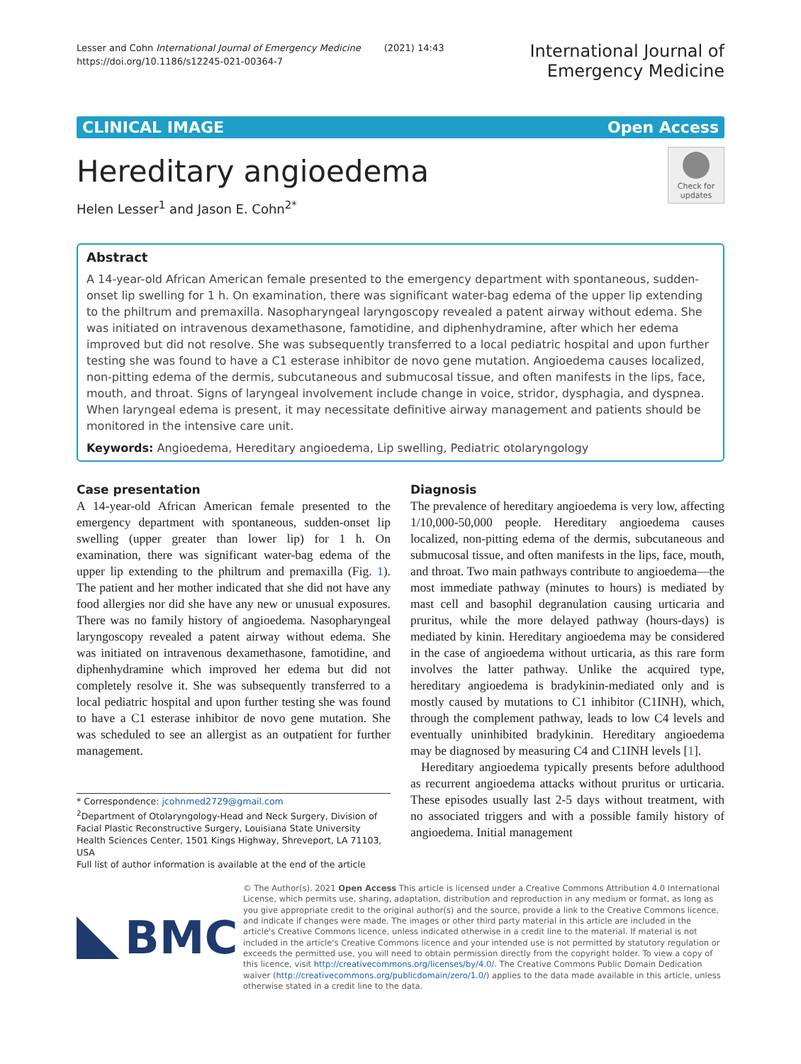Lesser and Cohn International Journal of Emergency Medicine (2021) 14:43
https://doi.org/10.1186/s12245-021-00364-7
International Journal of
Emergency Medicine
CLINICAL IMAGE Open Access
Hereditary angioedema
Helen Lesser<sup>1</sup> and Jason E. Cohn<sup>2*</sup>
Check for updates
Abstract
A 14-year-old African American female presented to the emergency department with spontaneous, sudden-onset lip swelling for 1 h. On examination, there was significant water-bag edema of the upper lip extending to the philtrum and premaxilla. Nasopharyngeal laryngoscopy revealed a patent airway without edema. She was initiated on intravenous dexamethasone, famotidine, and diphenhydramine, after which her edema improved but did not resolve. She was subsequently transferred to a local pediatric hospital and upon further testing she was found to have a C1 esterase inhibitor de novo gene mutation. Angioedema causes localized, non-pitting edema of the dermis, subcutaneous and submucosal tissue, and often manifests in the lips, face, mouth, and throat. Signs of laryngeal involvement include change in voice, stridor, dysphagia, and dyspnea. When laryngeal edema is present, it may necessitate definitive airway management and patients should be monitored in the intensive care unit.
Keywords: Angioedema, Hereditary angioedema, Lip swelling, Pediatric otolaryngology
Case presentation
A 14-year-old African American female presented to the emergency department with spontaneous, sudden-onset lip swelling (upper greater than lower lip) for 1 h. On examination, there was significant water-bag edema of the upper lip extending to the philtrum and premaxilla (Fig. 1). The patient and her mother indicated that she did not have any food allergies nor did she have any new or unusual exposures. There was no family history of angioedema. Nasopharyngeal laryngoscopy revealed a patent airway without edema. She was initiated on intravenous dexamethasone, famotidine, and diphenhydramine which improved her edema but did not completely resolve it. She was subsequently transferred to a local pediatric hospital and upon further testing she was found to have a C1 esterase inhibitor de novo gene mutation. She was scheduled to see an allergist as an outpatient for further management.
* Correspondence: jcohnmed2729@gmail.com
<sup>2</sup> Department of Otolaryngology-Head and Neck Surgery, Division of Facial Plastic Reconstructive Surgery, Louisiana State University Health Sciences Center, 1501 Kings Highway, Shreveport, LA 71103, USA
Full list of author information is available at the end of the article
Diagnosis
The prevalence of hereditary angioedema is very low, affecting 1/10,000-50,000 people. Hereditary angioedema causes localized, non-pitting edema of the dermis, subcutaneous and submucosal tissue, and often manifests in the lips, face, mouth, and throat. Two main pathways contribute to angioedema—the most immediate pathway (minutes to hours) is mediated by mast cell and basophil degranulation causing urticaria and pruritus, while the more delayed pathway (hours-days) is mediated by kinin. Hereditary angioedema may be considered in the case of angioedema without urticaria, as this rare form involves the latter pathway. Unlike the acquired type, hereditary angioedema is bradykinin-mediated only and is mostly caused by mutations to C1 inhibitor (C1INH), which, through the complement pathway, leads to low C4 levels and eventually uninhibited bradykinin. Hereditary angioedema may be diagnosed by measuring C4 and C1INH levels [1].
Hereditary angioedema typically presents before adulthood as recurrent angioedema attacks without pruritus or urticaria. These episodes usually last 2-5 days without treatment, with no associated triggers and with a possible family history of angioedema. Initial management
BMC
© The Author(s). 2021 Open Access This article is licensed under a Creative Commons Attribution 4.0 International License, which permits use, sharing, adaptation, distribution and reproduction in any medium or format, as long as you give appropriate credit to the original author(s) and the source, provide a link to the Creative Commons licence, and indicate if changes were made. The images or other third party material in this article are included in the article's Creative Commons licence, unless indicated otherwise in a credit line to the material. If material is not included in the article's Creative Commons licence and your intended use is not permitted by statutory regulation or exceeds the permitted use, you will need to obtain permission directly from the copyright holder. To view a copy of this licence, visit http://creativecommons.org/licenses/by/4.0/. The Creative Commons Public Domain Dedication waiver (http://creativecommons.org/publicdomain/zero/1.0/) applies to the data made available in this article, unless otherwise stated in a credit line to the data.